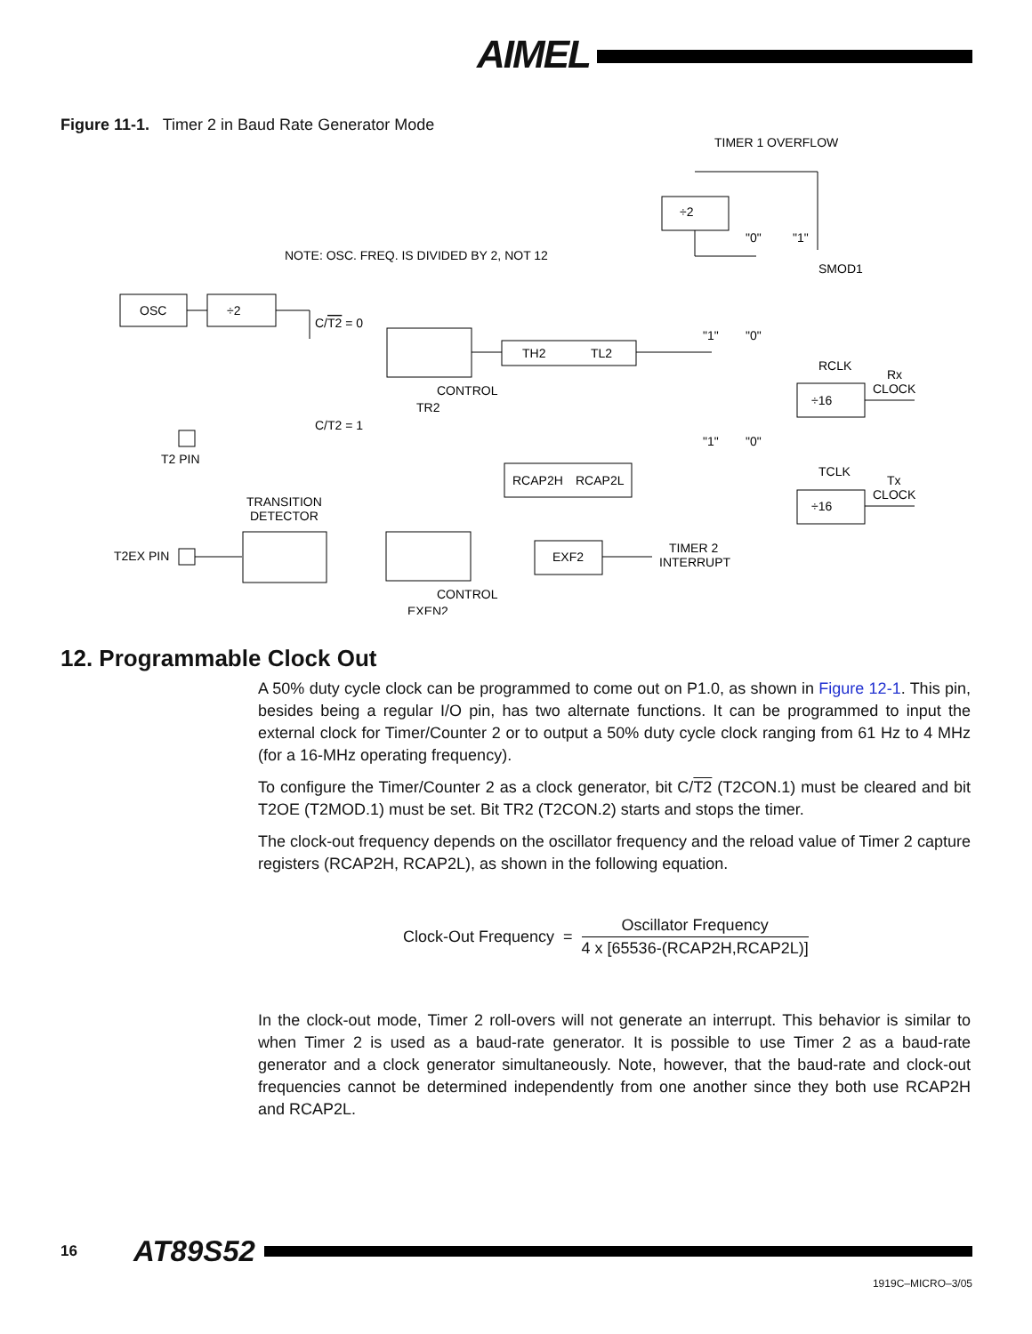AIMEL
Figure 11-1. Timer 2 in Baud Rate Generator Mode
TIMER 1 OVERFLOW
÷2
NOTE: OSC. FREQ. IS DIVIDED BY 2, NOT 12
OSC
÷2
"0"
"1"
SMOD1
C/T2 = 0
TH2
TL2
"1"
"0"
RCLK
Rx
CLOCK
CONTROL
TR2
÷16
C/T2 = 1
"1"
"0"
T2 PIN
TCLK
RCAP2H
RCAP2L
Tx
CLOCK
TRANSITION
DETECTOR
÷16
TIMER 2
INTERRUPT
T2EX PIN
EXF2
CONTROL
EXEN2
12. Programmable Clock Out
A 50% duty cycle clock can be programmed to come out on P1.0, as shown in Figure 12-1. This pin, besides being a regular I/O pin, has two alternate functions. It can be programmed to input the external clock for Timer/Counter 2 or to output a 50% duty cycle clock ranging from 61 Hz to 4 MHz (for a 16-MHz operating frequency).
To configure the Timer/Counter 2 as a clock generator, bit C/T2 (T2CON.1) must be cleared and bit T2OE (T2MOD.1) must be set. Bit TR2 (T2CON.2) starts and stops the timer.
The clock-out frequency depends on the oscillator frequency and the reload value of Timer 2 capture registers (RCAP2H, RCAP2L), as shown in the following equation.
Clock-Out Frequency = Oscillator Frequency 4 x [65536-(RCAP2H,RCAP2L)]
In the clock-out mode, Timer 2 roll-overs will not generate an interrupt. This behavior is similar to when Timer 2 is used as a baud-rate generator. It is possible to use Timer 2 as a baud-rate generator and a clock generator simultaneously. Note, however, that the baud-rate and clock-out frequencies cannot be determined independently from one another since they both use RCAP2H and RCAP2L.
16 AT89S52
1919C–MICRO–3/05